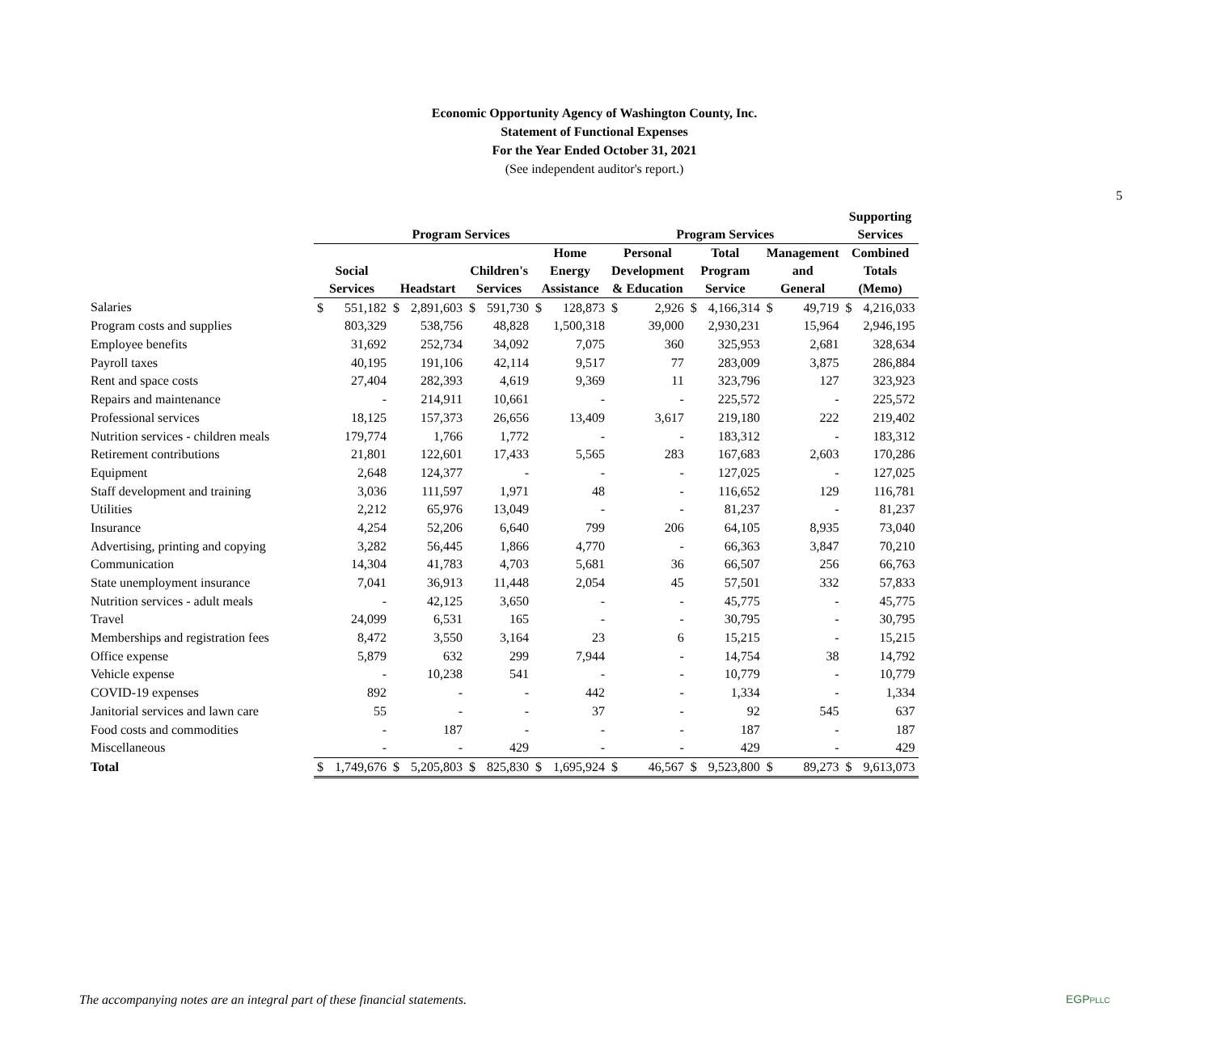5
Economic Opportunity Agency of Washington County, Inc.
Statement of Functional Expenses
For the Year Ended October 31, 2021
(See independent auditor's report.)
| | | | | | | | | | | | | | | | Supporting | | |
| --- | --- | --- | --- | --- | --- | --- | --- | --- | --- | --- | --- | --- | --- | --- | --- | --- | --- |
| | Program Services | | | | | | | | Program Services | | | | | | Services | | |
| | Social Services | | Headstart | | Children's Services | | Home Energy Assistance | | Personal Development & Education | | Total Program Service | | Management and General | | Combined Totals (Memo) | | |
| Salaries | $ | 551,182 | $ | 2,891,603 | $ | 591,730 | $ | 128,873 | $ | 2,926 | $ | 4,166,314 | $ | 49,719 | $ | 4,216,033 | |
| Program costs and supplies | | 803,329 | | 538,756 | | 48,828 | | 1,500,318 | | 39,000 | | 2,930,231 | | 15,964 | | 2,946,195 | |
| Employee benefits | | 31,692 | | 252,734 | | 34,092 | | 7,075 | | 360 | | 325,953 | | 2,681 | | 328,634 | |
| Payroll taxes | | 40,195 | | 191,106 | | 42,114 | | 9,517 | | 77 | | 283,009 | | 3,875 | | 286,884 | |
| Rent and space costs | | 27,404 | | 282,393 | | 4,619 | | 9,369 | | 11 | | 323,796 | | 127 | | 323,923 | |
| Repairs and maintenance | | - | | 214,911 | | 10,661 | | - | | - | | 225,572 | | - | | 225,572 | |
| Professional services | | 18,125 | | 157,373 | | 26,656 | | 13,409 | | 3,617 | | 219,180 | | 222 | | 219,402 | |
| Nutrition services - children meals | | 179,774 | | 1,766 | | 1,772 | | - | | - | | 183,312 | | - | | 183,312 | |
| Retirement contributions | | 21,801 | | 122,601 | | 17,433 | | 5,565 | | 283 | | 167,683 | | 2,603 | | 170,286 | |
| Equipment | | 2,648 | | 124,377 | | - | | - | | - | | 127,025 | | - | | 127,025 | |
| Staff development and training | | 3,036 | | 111,597 | | 1,971 | | 48 | | - | | 116,652 | | 129 | | 116,781 | |
| Utilities | | 2,212 | | 65,976 | | 13,049 | | - | | - | | 81,237 | | - | | 81,237 | |
| Insurance | | 4,254 | | 52,206 | | 6,640 | | 799 | | 206 | | 64,105 | | 8,935 | | 73,040 | |
| Advertising, printing and copying | | 3,282 | | 56,445 | | 1,866 | | 4,770 | | - | | 66,363 | | 3,847 | | 70,210 | |
| Communication | | 14,304 | | 41,783 | | 4,703 | | 5,681 | | 36 | | 66,507 | | 256 | | 66,763 | |
| State unemployment insurance | | 7,041 | | 36,913 | | 11,448 | | 2,054 | | 45 | | 57,501 | | 332 | | 57,833 | |
| Nutrition services - adult meals | | - | | 42,125 | | 3,650 | | - | | - | | 45,775 | | - | | 45,775 | |
| Travel | | 24,099 | | 6,531 | | 165 | | - | | - | | 30,795 | | - | | 30,795 | |
| Memberships and registration fees | | 8,472 | | 3,550 | | 3,164 | | 23 | | 6 | | 15,215 | | - | | 15,215 | |
| Office expense | | 5,879 | | 632 | | 299 | | 7,944 | | - | | 14,754 | | 38 | | 14,792 | |
| Vehicle expense | | - | | 10,238 | | 541 | | - | | - | | 10,779 | | - | | 10,779 | |
| COVID-19 expenses | | 892 | | - | | - | | 442 | | - | | 1,334 | | - | | 1,334 | |
| Janitorial services and lawn care | | 55 | | - | | - | | 37 | | - | | 92 | | 545 | | 637 | |
| Food costs and commodities | | - | | 187 | | - | | - | | - | | 187 | | - | | 187 | |
| Miscellaneous | | - | | - | | 429 | | - | | - | | 429 | | - | | 429 | |
| Total | $ | 1,749,676 | $ | 5,205,803 | $ | 825,830 | $ | 1,695,924 | $ | 46,567 | $ | 9,523,800 | $ | 89,273 | $ | 9,613,073 | |
The accompanying notes are an integral part of these financial statements.
EGPPLLC